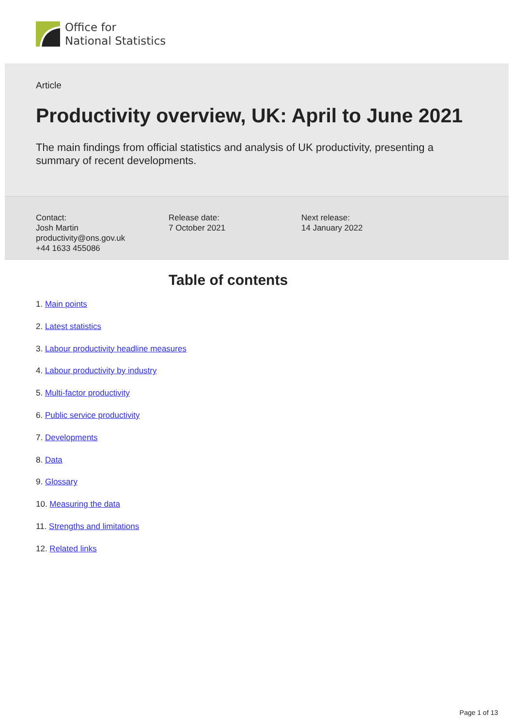Office for
National Statistics
Article
Productivity overview, UK: April to June 2021
The main findings from official statistics and analysis of UK productivity, presenting a summary of recent developments.
Contact:
Josh Martin
productivity@ons.gov.uk
+44 1633 455086
Release date:
7 October 2021
Next release:
14 January 2022
Table of contents
1. Main points
2. Latest statistics
3. Labour productivity headline measures
4. Labour productivity by industry
5. Multi-factor productivity
6. Public service productivity
7. Developments
8. Data
9. Glossary
10. Measuring the data
11. Strengths and limitations
12. Related links
Page 1 of 13